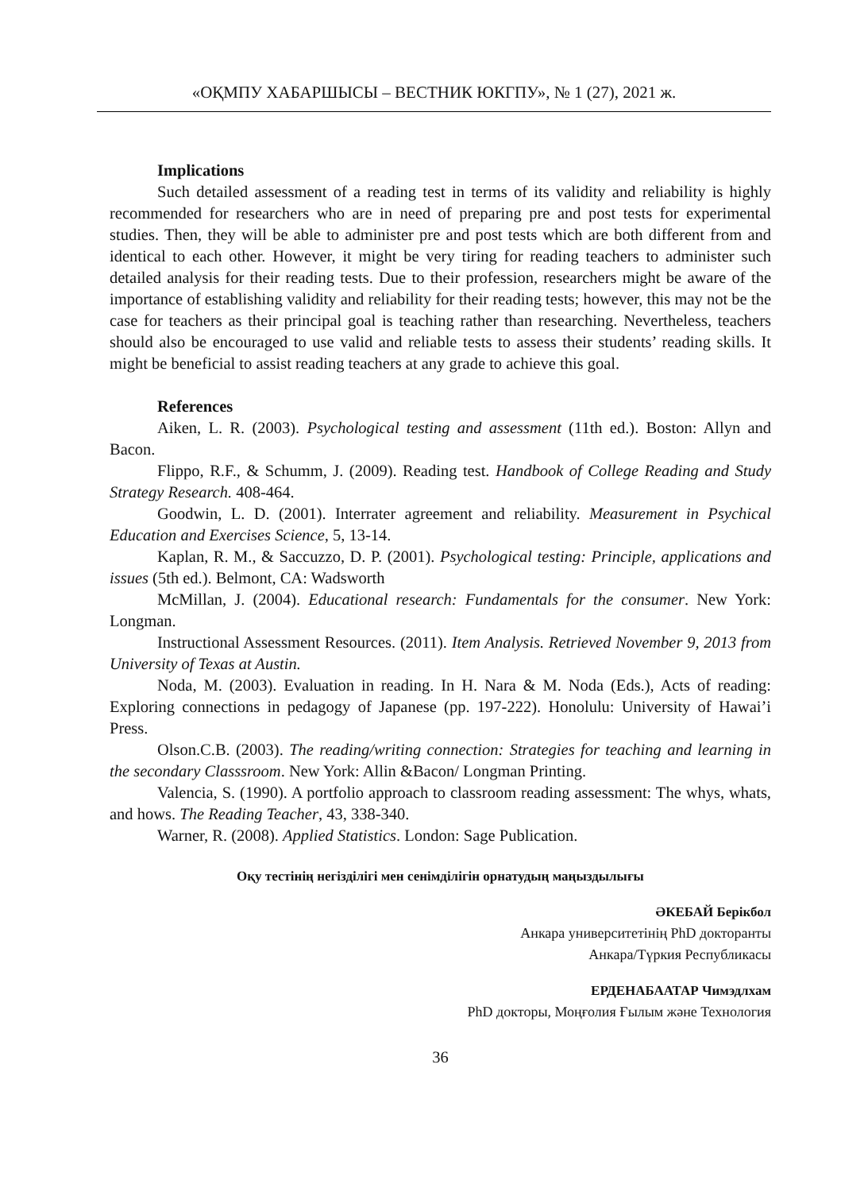«ОҚМПУ ХАБАРШЫСЫ – ВЕСТНИК ЮКГПУ», № 1 (27), 2021 ж.
Implications
Such detailed assessment of a reading test in terms of its validity and reliability is highly recommended for researchers who are in need of preparing pre and post tests for experimental studies. Then, they will be able to administer pre and post tests which are both different from and identical to each other. However, it might be very tiring for reading teachers to administer such detailed analysis for their reading tests. Due to their profession, researchers might be aware of the importance of establishing validity and reliability for their reading tests; however, this may not be the case for teachers as their principal goal is teaching rather than researching. Nevertheless, teachers should also be encouraged to use valid and reliable tests to assess their students’ reading skills. It might be beneficial to assist reading teachers at any grade to achieve this goal.
References
Aiken, L. R. (2003). Psychological testing and assessment (11th ed.). Boston: Allyn and Bacon.
Flippo, R.F., & Schumm, J. (2009). Reading test. Handbook of College Reading and Study Strategy Research. 408-464.
Goodwin, L. D. (2001). Interrater agreement and reliability. Measurement in Psychical Education and Exercises Science, 5, 13-14.
Kaplan, R. M., & Saccuzzo, D. P. (2001). Psychological testing: Principle, applications and issues (5th ed.). Belmont, CA: Wadsworth
McMillan, J. (2004). Educational research: Fundamentals for the consumer. New York: Longman.
Instructional Assessment Resources. (2011). Item Analysis. Retrieved November 9, 2013 from University of Texas at Austin.
Noda, M. (2003). Evaluation in reading. In H. Nara & M. Noda (Eds.), Acts of reading: Exploring connections in pedagogy of Japanese (pp. 197-222). Honolulu: University of Hawai’i Press.
Olson.C.B. (2003). The reading/writing connection: Strategies for teaching and learning in the secondary Classsroom. New York: Allin &Bacon/ Longman Printing.
Valencia, S. (1990). A portfolio approach to classroom reading assessment: The whys, whats, and hows. The Reading Teacher, 43, 338-340.
Warner, R. (2008). Applied Statistics. London: Sage Publication.
Оқу тестінің негізділігі мен сенімділігін орнатудың маңыздылығы
ӘКЕБАЙ Берікбол
Анкара университетінің PhD докторанты
Анкара/Түркия Республикасы
ЕРДЕНАБААТАР Чимэдлхам
PhD докторы, Моңғолия Ғылым және Технология
36